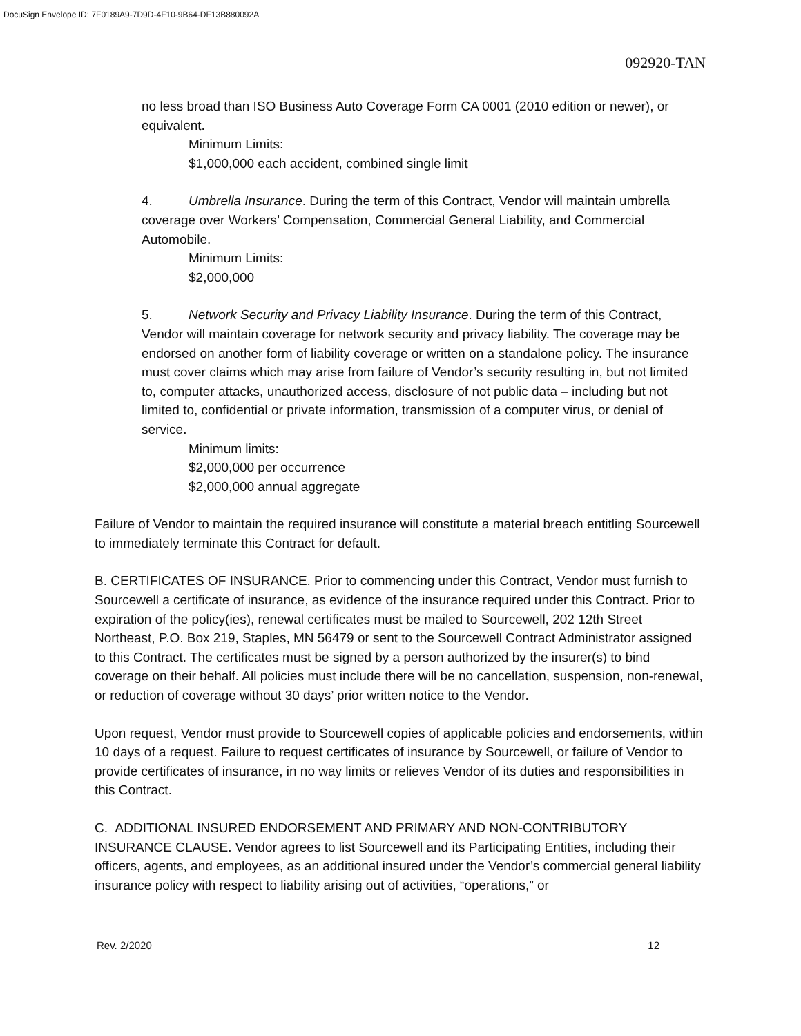DocuSign Envelope ID: 7F0189A9-7D9D-4F10-9B64-DF13B880092A
092920-TAN
no less broad than ISO Business Auto Coverage Form CA 0001 (2010 edition or newer), or equivalent.
Minimum Limits:
$1,000,000 each accident, combined single limit
4. Umbrella Insurance. During the term of this Contract, Vendor will maintain umbrella coverage over Workers’ Compensation, Commercial General Liability, and Commercial Automobile.
Minimum Limits:
$2,000,000
5. Network Security and Privacy Liability Insurance. During the term of this Contract, Vendor will maintain coverage for network security and privacy liability. The coverage may be endorsed on another form of liability coverage or written on a standalone policy. The insurance must cover claims which may arise from failure of Vendor’s security resulting in, but not limited to, computer attacks, unauthorized access, disclosure of not public data – including but not limited to, confidential or private information, transmission of a computer virus, or denial of service.
Minimum limits:
$2,000,000 per occurrence
$2,000,000 annual aggregate
Failure of Vendor to maintain the required insurance will constitute a material breach entitling Sourcewell to immediately terminate this Contract for default.
B. CERTIFICATES OF INSURANCE. Prior to commencing under this Contract, Vendor must furnish to Sourcewell a certificate of insurance, as evidence of the insurance required under this Contract. Prior to expiration of the policy(ies), renewal certificates must be mailed to Sourcewell, 202 12th Street Northeast, P.O. Box 219, Staples, MN 56479 or sent to the Sourcewell Contract Administrator assigned to this Contract. The certificates must be signed by a person authorized by the insurer(s) to bind coverage on their behalf. All policies must include there will be no cancellation, suspension, non-renewal, or reduction of coverage without 30 days’ prior written notice to the Vendor.
Upon request, Vendor must provide to Sourcewell copies of applicable policies and endorsements, within 10 days of a request. Failure to request certificates of insurance by Sourcewell, or failure of Vendor to provide certificates of insurance, in no way limits or relieves Vendor of its duties and responsibilities in this Contract.
C. ADDITIONAL INSURED ENDORSEMENT AND PRIMARY AND NON-CONTRIBUTORY INSURANCE CLAUSE. Vendor agrees to list Sourcewell and its Participating Entities, including their officers, agents, and employees, as an additional insured under the Vendor’s commercial general liability insurance policy with respect to liability arising out of activities, “operations,” or
Rev. 2/2020 12